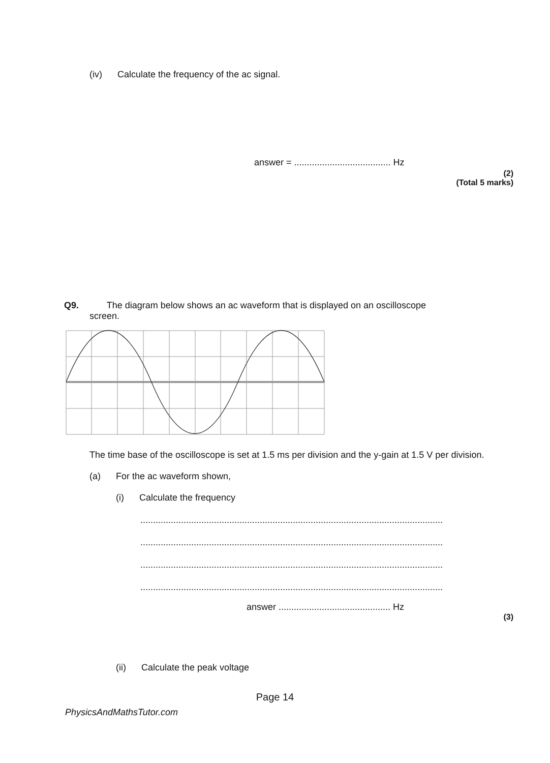(iv) Calculate the frequency of the ac signal.
answer = ...................................... Hz
(2)
(Total 5 marks)
Q9. The diagram below shows an ac waveform that is displayed on an oscilloscope
screen.
The time base of the oscilloscope is set at 1.5 ms per division and the y-gain at 1.5 V per division.
(a) For the ac waveform shown,
(i) Calculate the frequency
...............................................................................................................................
...............................................................................................................................
...............................................................................................................................
...............................................................................................................................
answer ............................................ Hz
(3)
(ii) Calculate the peak voltage
Page 14
PhysicsAndMathsTutor.com